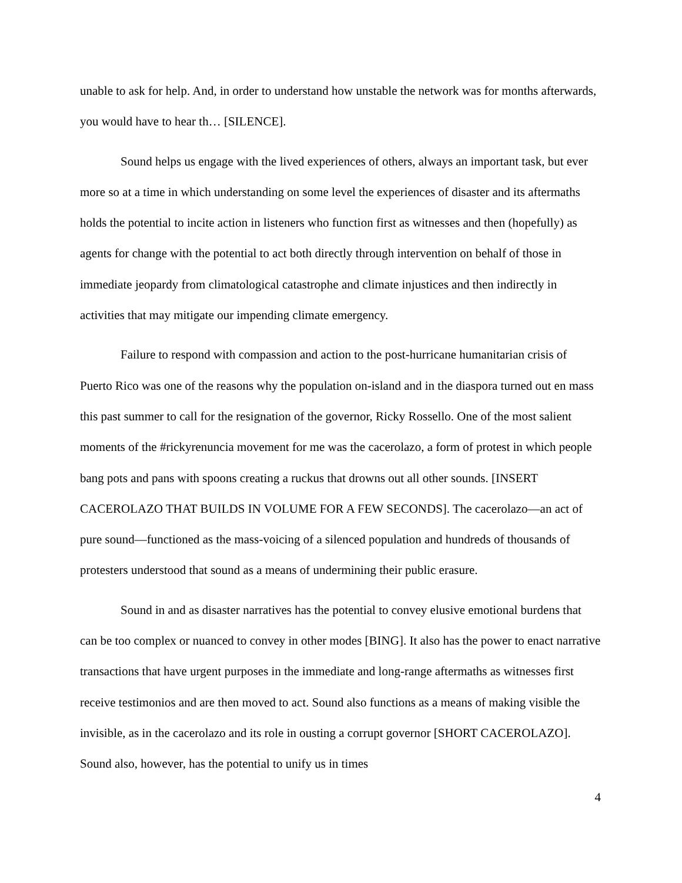unable to ask for help. And, in order to understand how unstable the network was for months afterwards, you would have to hear th… [SILENCE].
Sound helps us engage with the lived experiences of others, always an important task, but ever more so at a time in which understanding on some level the experiences of disaster and its aftermaths holds the potential to incite action in listeners who function first as witnesses and then (hopefully) as agents for change with the potential to act both directly through intervention on behalf of those in immediate jeopardy from climatological catastrophe and climate injustices and then indirectly in activities that may mitigate our impending climate emergency.
Failure to respond with compassion and action to the post-hurricane humanitarian crisis of Puerto Rico was one of the reasons why the population on-island and in the diaspora turned out en mass this past summer to call for the resignation of the governor, Ricky Rossello. One of the most salient moments of the #rickyrenuncia movement for me was the cacerolazo, a form of protest in which people bang pots and pans with spoons creating a ruckus that drowns out all other sounds. [INSERT CACEROLAZO THAT BUILDS IN VOLUME FOR A FEW SECONDS]. The cacerolazo—an act of pure sound—functioned as the mass-voicing of a silenced population and hundreds of thousands of protesters understood that sound as a means of undermining their public erasure.
Sound in and as disaster narratives has the potential to convey elusive emotional burdens that can be too complex or nuanced to convey in other modes [BING]. It also has the power to enact narrative transactions that have urgent purposes in the immediate and long-range aftermaths as witnesses first receive testimonios and are then moved to act. Sound also functions as a means of making visible the invisible, as in the cacerolazo and its role in ousting a corrupt governor [SHORT CACEROLAZO]. Sound also, however, has the potential to unify us in times
4